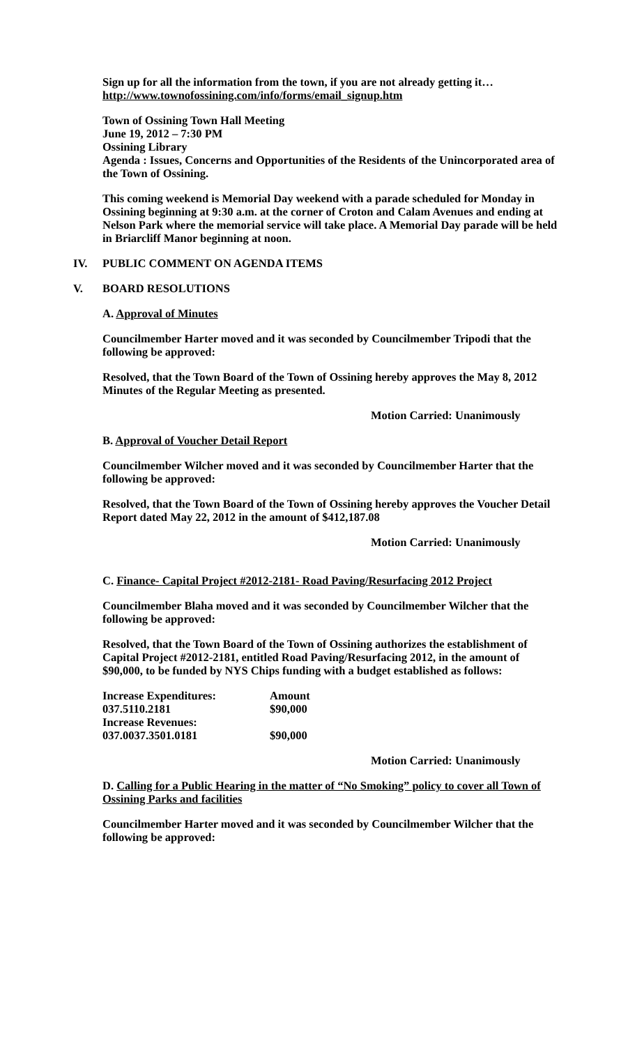Sign up for all the information from the town, if you are not already getting it…
http://www.townofossining.com/info/forms/email_signup.htm
Town of Ossining Town Hall Meeting
June 19, 2012 – 7:30 PM
Ossining Library
Agenda : Issues, Concerns and Opportunities of the Residents of the Unincorporated area of the Town of Ossining.
This coming weekend is Memorial Day weekend with a parade scheduled for Monday in Ossining beginning at 9:30 a.m. at the corner of Croton and Calam Avenues and ending at Nelson Park where the memorial service will take place. A Memorial Day parade will be held in Briarcliff Manor beginning at noon.
IV. PUBLIC COMMENT ON AGENDA ITEMS
V. BOARD RESOLUTIONS
A. Approval of Minutes
Councilmember Harter moved and it was seconded by Councilmember Tripodi that the following be approved:
Resolved, that the Town Board of the Town of Ossining hereby approves the May 8, 2012 Minutes of the Regular Meeting as presented.
Motion Carried: Unanimously
B. Approval of Voucher Detail Report
Councilmember Wilcher moved and it was seconded by Councilmember Harter that the following be approved:
Resolved, that the Town Board of the Town of Ossining hereby approves the Voucher Detail Report dated May 22, 2012 in the amount of $412,187.08
Motion Carried: Unanimously
C. Finance- Capital Project #2012-2181- Road Paving/Resurfacing 2012 Project
Councilmember Blaha moved and it was seconded by Councilmember Wilcher that the following be approved:
Resolved, that the Town Board of the Town of Ossining authorizes the establishment of Capital Project #2012-2181, entitled Road Paving/Resurfacing 2012, in the amount of $90,000, to be funded by NYS Chips funding with a budget established as follows:
| Increase Expenditures: | Amount |
| 037.5110.2181 | $90,000 |
| Increase Revenues: | |
| 037.0037.3501.0181 | $90,000 |
Motion Carried: Unanimously
D. Calling for a Public Hearing in the matter of “No Smoking” policy to cover all Town of Ossining Parks and facilities
Councilmember Harter moved and it was seconded by Councilmember Wilcher that the following be approved: